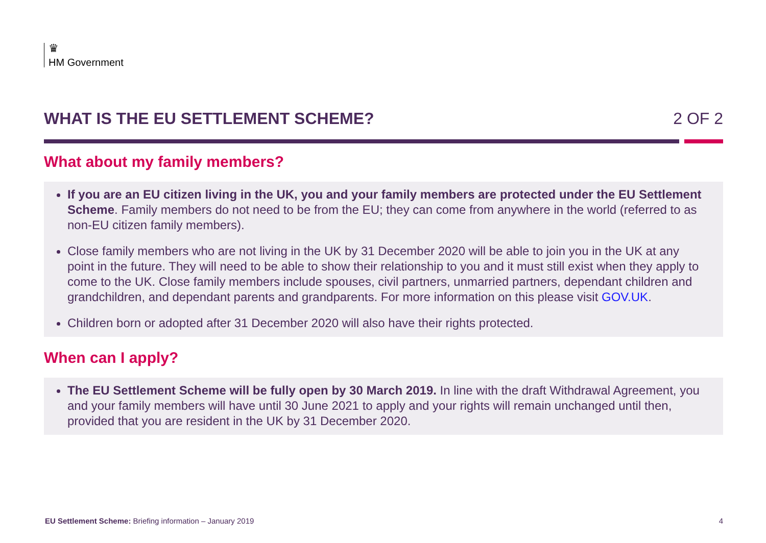♛
HM Government
WHAT IS THE EU SETTLEMENT SCHEME?
2 OF 2
What about my family members?
If you are an EU citizen living in the UK, you and your family members are protected under the EU Settlement Scheme. Family members do not need to be from the EU; they can come from anywhere in the world (referred to as non-EU citizen family members).
Close family members who are not living in the UK by 31 December 2020 will be able to join you in the UK at any point in the future. They will need to be able to show their relationship to you and it must still exist when they apply to come to the UK. Close family members include spouses, civil partners, unmarried partners, dependant children and grandchildren, and dependant parents and grandparents. For more information on this please visit GOV.UK.
Children born or adopted after 31 December 2020 will also have their rights protected.
When can I apply?
The EU Settlement Scheme will be fully open by 30 March 2019. In line with the draft Withdrawal Agreement, you and your family members will have until 30 June 2021 to apply and your rights will remain unchanged until then, provided that you are resident in the UK by 31 December 2020.
EU Settlement Scheme: Briefing information – January 2019 4